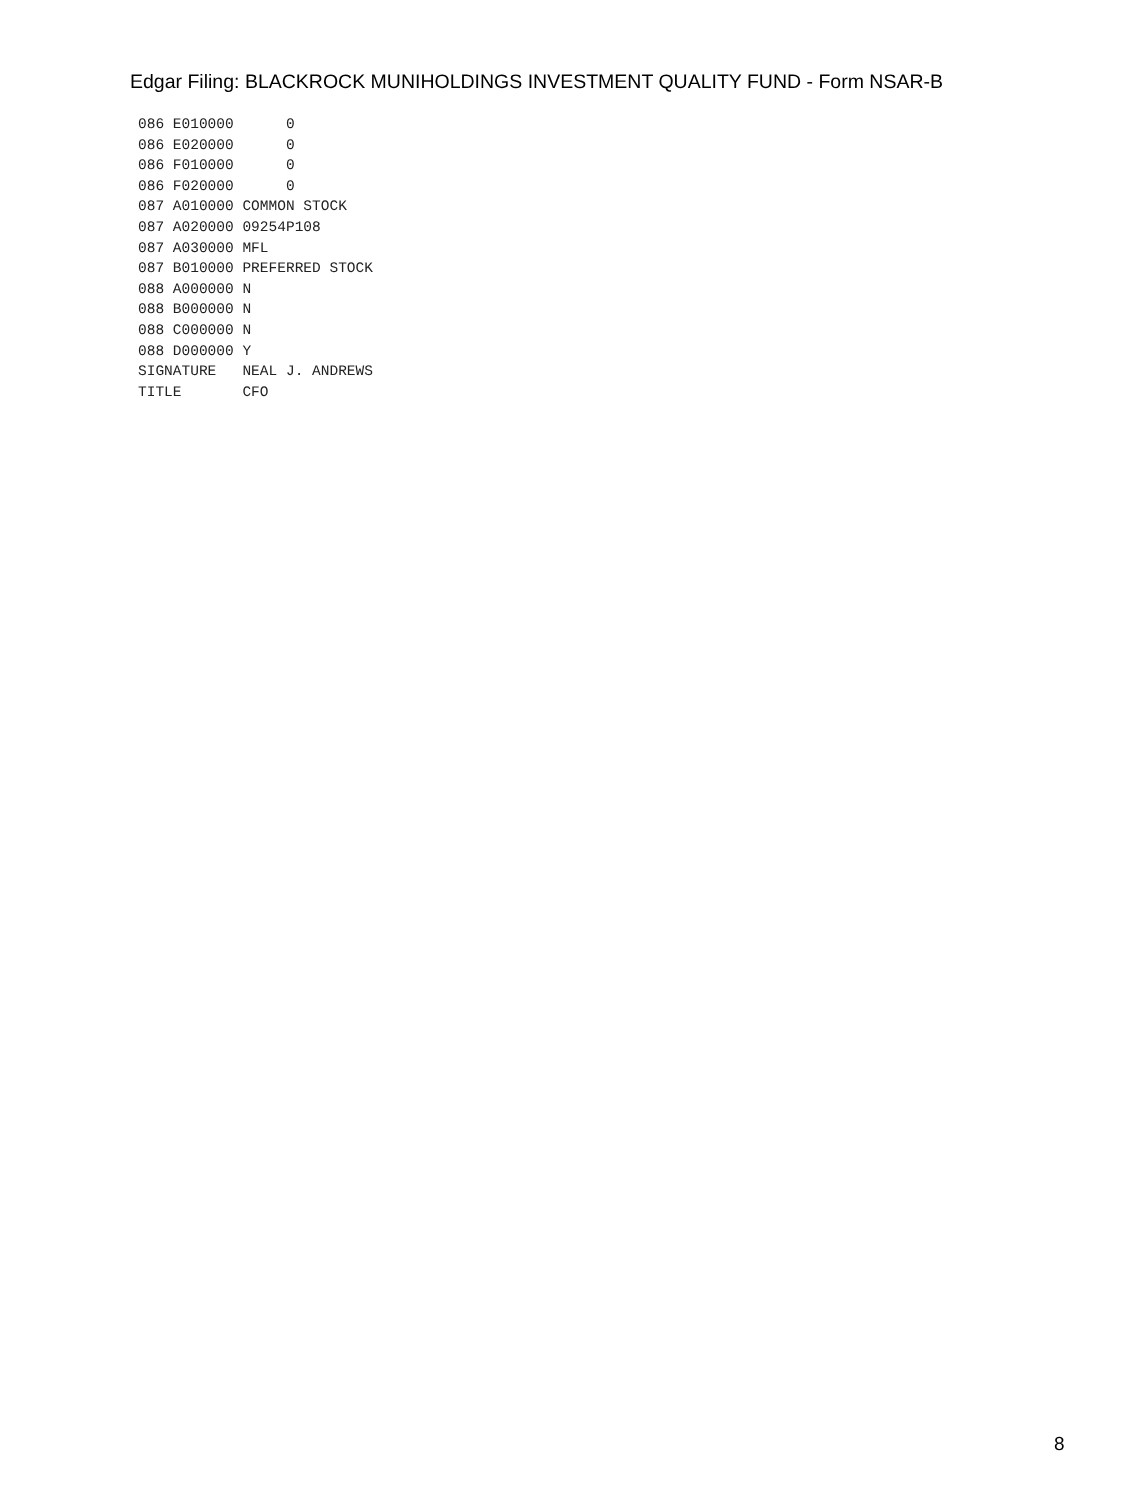Edgar Filing: BLACKROCK MUNIHOLDINGS INVESTMENT QUALITY FUND - Form NSAR-B
086 E010000      0
086 E020000      0
086 F010000      0
086 F020000      0
087 A010000 COMMON STOCK
087 A020000 09254P108
087 A030000 MFL
087 B010000 PREFERRED STOCK
088 A000000 N
088 B000000 N
088 C000000 N
088 D000000 Y
SIGNATURE   NEAL J. ANDREWS
TITLE       CFO
8